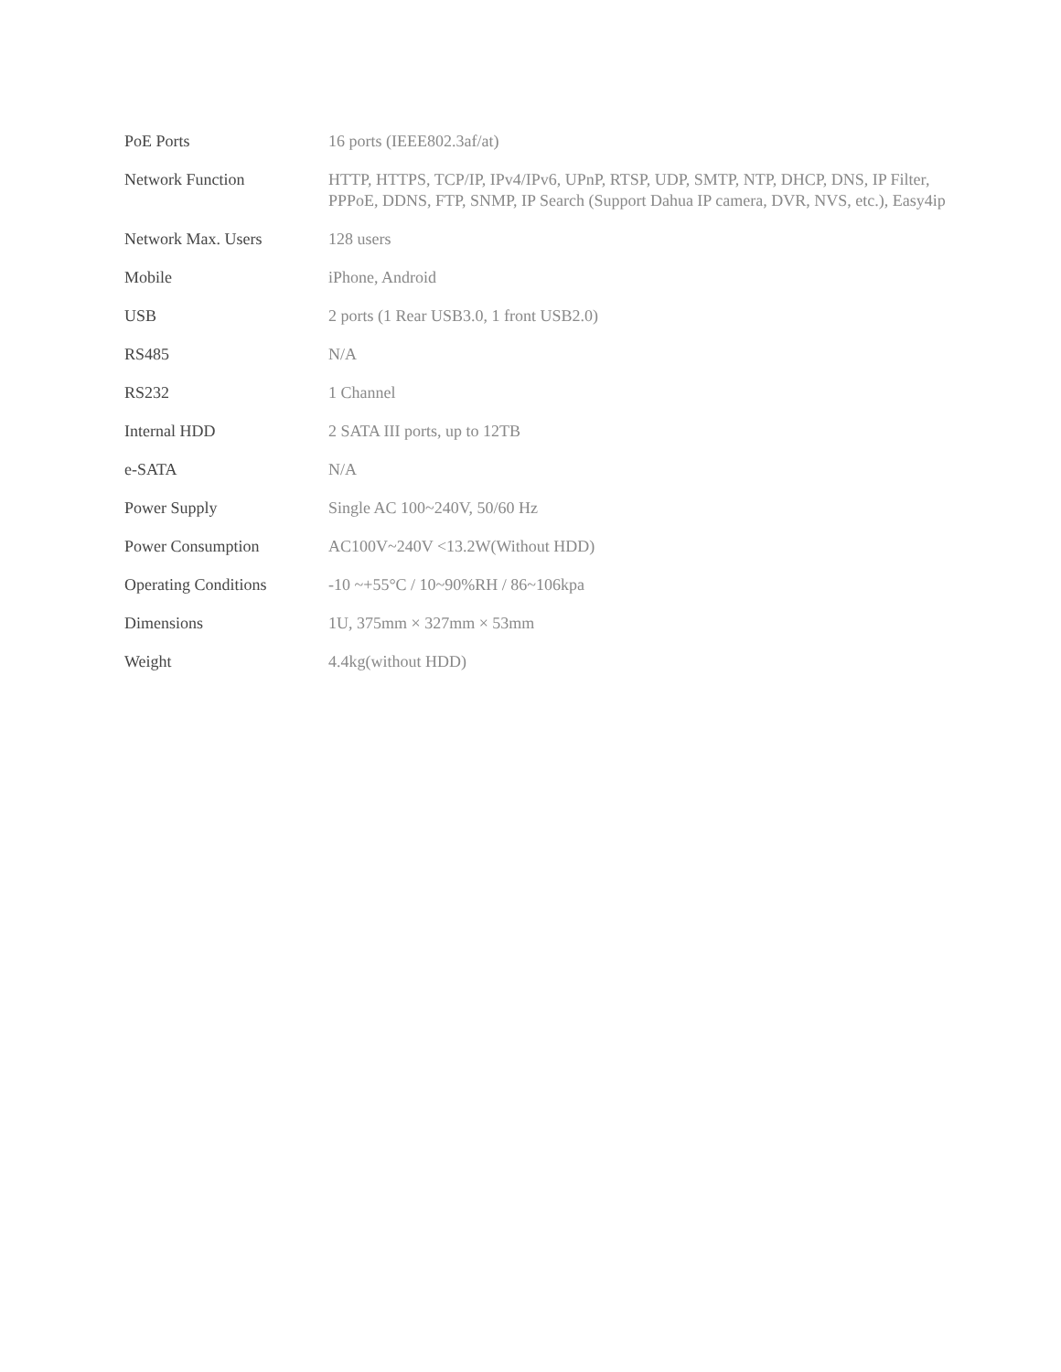| PoE Ports | 16 ports (IEEE802.3af/at) |
| Network Function | HTTP, HTTPS, TCP/IP, IPv4/IPv6, UPnP, RTSP, UDP, SMTP, NTP, DHCP, DNS, IP Filter, PPPoE, DDNS, FTP, SNMP, IP Search (Support Dahua IP camera, DVR, NVS, etc.), Easy4ip |
| Network Max. Users | 128 users |
| Mobile | iPhone, Android |
| USB | 2 ports (1 Rear USB3.0, 1 front USB2.0) |
| RS485 | N/A |
| RS232 | 1 Channel |
| Internal HDD | 2 SATA III ports, up to 12TB |
| e-SATA | N/A |
| Power Supply | Single AC 100~240V, 50/60 Hz |
| Power Consumption | AC100V~240V <13.2W(Without HDD) |
| Operating Conditions | -10 ~+55°C / 10~90%RH / 86~106kpa |
| Dimensions | 1U, 375mm × 327mm × 53mm |
| Weight | 4.4kg(without HDD) |